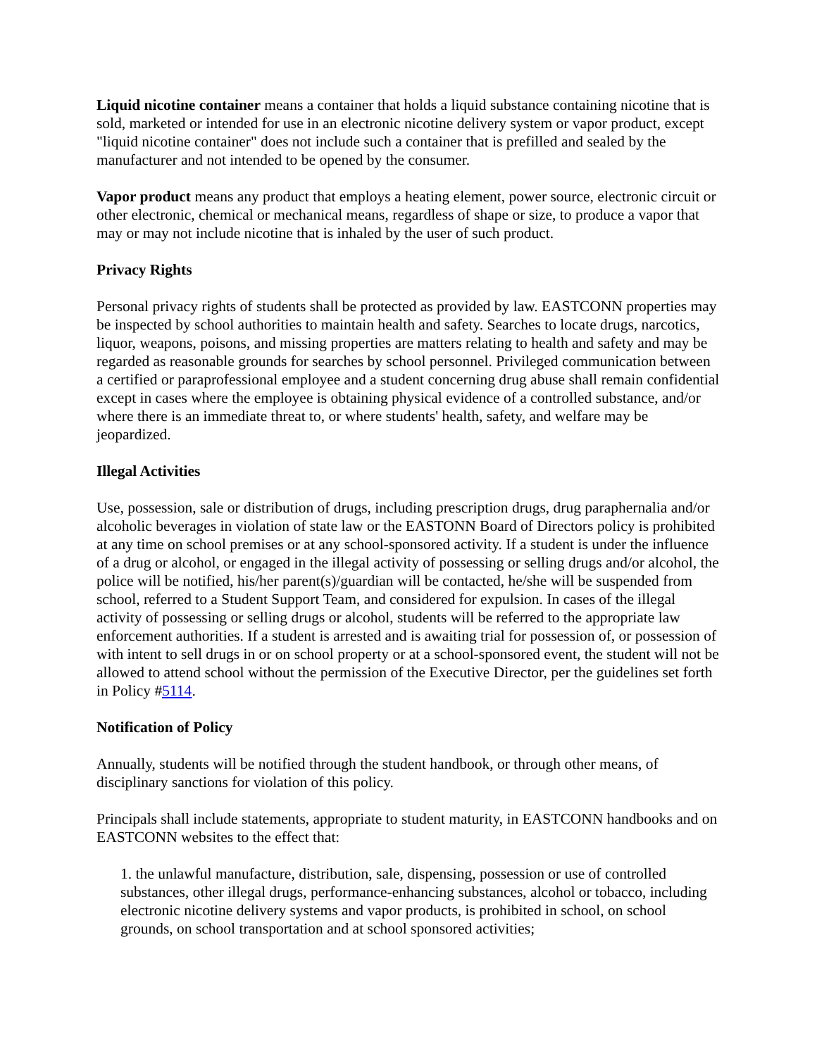Liquid nicotine container means a container that holds a liquid substance containing nicotine that is sold, marketed or intended for use in an electronic nicotine delivery system or vapor product, except "liquid nicotine container" does not include such a container that is prefilled and sealed by the manufacturer and not intended to be opened by the consumer.
Vapor product means any product that employs a heating element, power source, electronic circuit or other electronic, chemical or mechanical means, regardless of shape or size, to produce a vapor that may or may not include nicotine that is inhaled by the user of such product.
Privacy Rights
Personal privacy rights of students shall be protected as provided by law. EASTCONN properties may be inspected by school authorities to maintain health and safety. Searches to locate drugs, narcotics, liquor, weapons, poisons, and missing properties are matters relating to health and safety and may be regarded as reasonable grounds for searches by school personnel. Privileged communication between a certified or paraprofessional employee and a student concerning drug abuse shall remain confidential except in cases where the employee is obtaining physical evidence of a controlled substance, and/or where there is an immediate threat to, or where students' health, safety, and welfare may be jeopardized.
Illegal Activities
Use, possession, sale or distribution of drugs, including prescription drugs, drug paraphernalia and/or alcoholic beverages in violation of state law or the EASTONN Board of Directors policy is prohibited at any time on school premises or at any school-sponsored activity. If a student is under the influence of a drug or alcohol, or engaged in the illegal activity of possessing or selling drugs and/or alcohol, the police will be notified, his/her parent(s)/guardian will be contacted, he/she will be suspended from school, referred to a Student Support Team, and considered for expulsion. In cases of the illegal activity of possessing or selling drugs or alcohol, students will be referred to the appropriate law enforcement authorities. If a student is arrested and is awaiting trial for possession of, or possession of with intent to sell drugs in or on school property or at a school-sponsored event, the student will not be allowed to attend school without the permission of the Executive Director, per the guidelines set forth in Policy #5114.
Notification of Policy
Annually, students will be notified through the student handbook, or through other means, of disciplinary sanctions for violation of this policy.
Principals shall include statements, appropriate to student maturity, in EASTCONN handbooks and on EASTCONN websites to the effect that:
1. the unlawful manufacture, distribution, sale, dispensing, possession or use of controlled substances, other illegal drugs, performance-enhancing substances, alcohol or tobacco, including electronic nicotine delivery systems and vapor products, is prohibited in school, on school grounds, on school transportation and at school sponsored activities;